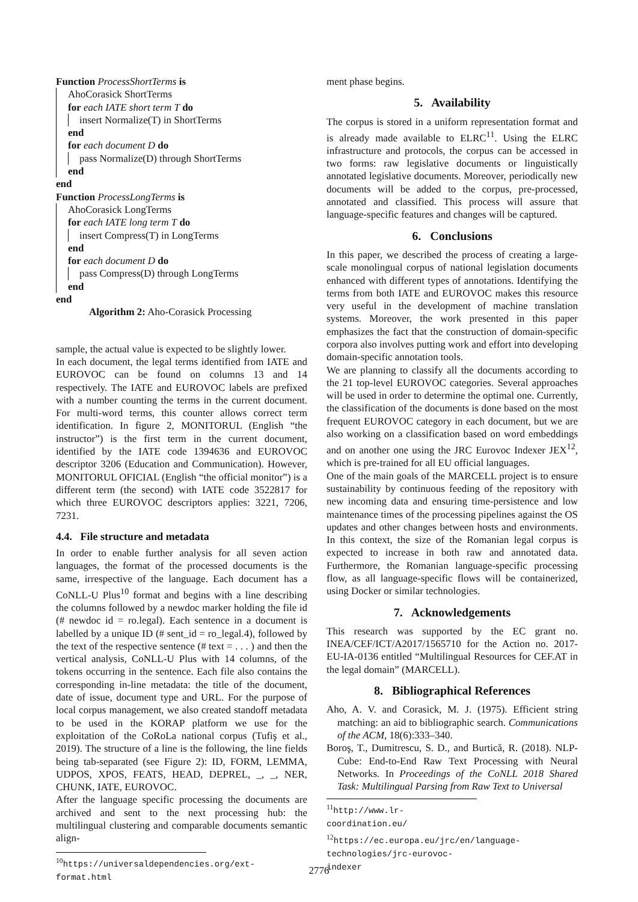Function ProcessShortTerms is
AhoCorasick ShortTerms
for each IATE short term T do
insert Normalize(T) in ShortTerms
end
for each document D do
pass Normalize(D) through ShortTerms
end
end
Function ProcessLongTerms is
AhoCorasick LongTerms
for each IATE long term T do
insert Compress(T) in LongTerms
end
for each document D do
pass Compress(D) through LongTerms
end
end
Algorithm 2: Aho-Corasick Processing
sample, the actual value is expected to be slightly lower.
In each document, the legal terms identified from IATE and EUROVOC can be found on columns 13 and 14 respectively. The IATE and EUROVOC labels are prefixed with a number counting the terms in the current document. For multi-word terms, this counter allows correct term identification. In figure 2, MONITORUL (English “the instructor”) is the first term in the current document, identified by the IATE code 1394636 and EUROVOC descriptor 3206 (Education and Communication). However, MONITORUL OFICIAL (English “the official monitor”) is a different term (the second) with IATE code 3522817 for which three EUROVOC descriptors applies: 3221, 7206, 7231.
4.4. File structure and metadata
In order to enable further analysis for all seven action languages, the format of the processed documents is the same, irrespective of the language. Each document has a CoNLL-U Plus<sup>10</sup> format and begins with a line describing the columns followed by a newdoc marker holding the file id (# newdoc id = ro.legal). Each sentence in a document is labelled by a unique ID (# sent_id = ro_legal.4), followed by the text of the respective sentence (# text = . . . ) and then the vertical analysis, CoNLL-U Plus with 14 columns, of the tokens occurring in the sentence. Each file also contains the corresponding in-line metadata: the title of the document, date of issue, document type and URL. For the purpose of local corpus management, we also created standoff metadata to be used in the KORAP platform we use for the exploitation of the CoRoLa national corpus (Tufiş et al., 2019). The structure of a line is the following, the line fields being tab-separated (see Figure 2): ID, FORM, LEMMA, UDPOS, XPOS, FEATS, HEAD, DEPREL, _, _, NER, CHUNK, IATE, EUROVOC.
After the language specific processing the documents are archived and sent to the next processing hub: the multilingual clustering and comparable documents semantic align-
<sup>10</sup> https://universaldependencies.org/ext-format.html
ment phase begins.
5. Availability
The corpus is stored in a uniform representation format and is already made available to ELRC<sup>11</sup>. Using the ELRC infrastructure and protocols, the corpus can be accessed in two forms: raw legislative documents or linguistically annotated legislative documents. Moreover, periodically new documents will be added to the corpus, pre-processed, annotated and classified. This process will assure that language-specific features and changes will be captured.
6. Conclusions
In this paper, we described the process of creating a large-scale monolingual corpus of national legislation documents enhanced with different types of annotations. Identifying the terms from both IATE and EUROVOC makes this resource very useful in the development of machine translation systems. Moreover, the work presented in this paper emphasizes the fact that the construction of domain-specific corpora also involves putting work and effort into developing domain-specific annotation tools.
We are planning to classify all the documents according to the 21 top-level EUROVOC categories. Several approaches will be used in order to determine the optimal one. Currently, the classification of the documents is done based on the most frequent EUROVOC category in each document, but we are also working on a classification based on word embeddings and on another one using the JRC Eurovoc Indexer JEX<sup>12</sup>, which is pre-trained for all EU official languages.
One of the main goals of the MARCELL project is to ensure sustainability by continuous feeding of the repository with new incoming data and ensuring time-persistence and low maintenance times of the processing pipelines against the OS updates and other changes between hosts and environments. In this context, the size of the Romanian legal corpus is expected to increase in both raw and annotated data. Furthermore, the Romanian language-specific processing flow, as all language-specific flows will be containerized, using Docker or similar technologies.
7. Acknowledgements
This research was supported by the EC grant no. INEA/CEF/ICT/A2017/1565710 for the Action no. 2017-EU-IA-0136 entitled “Multilingual Resources for CEF.AT in the legal domain” (MARCELL).
8. Bibliographical References
Aho, A. V. and Corasick, M. J. (1975). Efficient string matching: an aid to bibliographic search. Communications of the ACM, 18(6):333–340.
Boroş, T., Dumitrescu, S. D., and Burtică, R. (2018). NLP-Cube: End-to-End Raw Text Processing with Neural Networks. In Proceedings of the CoNLL 2018 Shared Task: Multilingual Parsing from Raw Text to Universal
<sup>11</sup> http://www.lr-coordination.eu/
<sup>12</sup> https://ec.europa.eu/jrc/en/language-technologies/jrc-eurovoc-indexer
2776